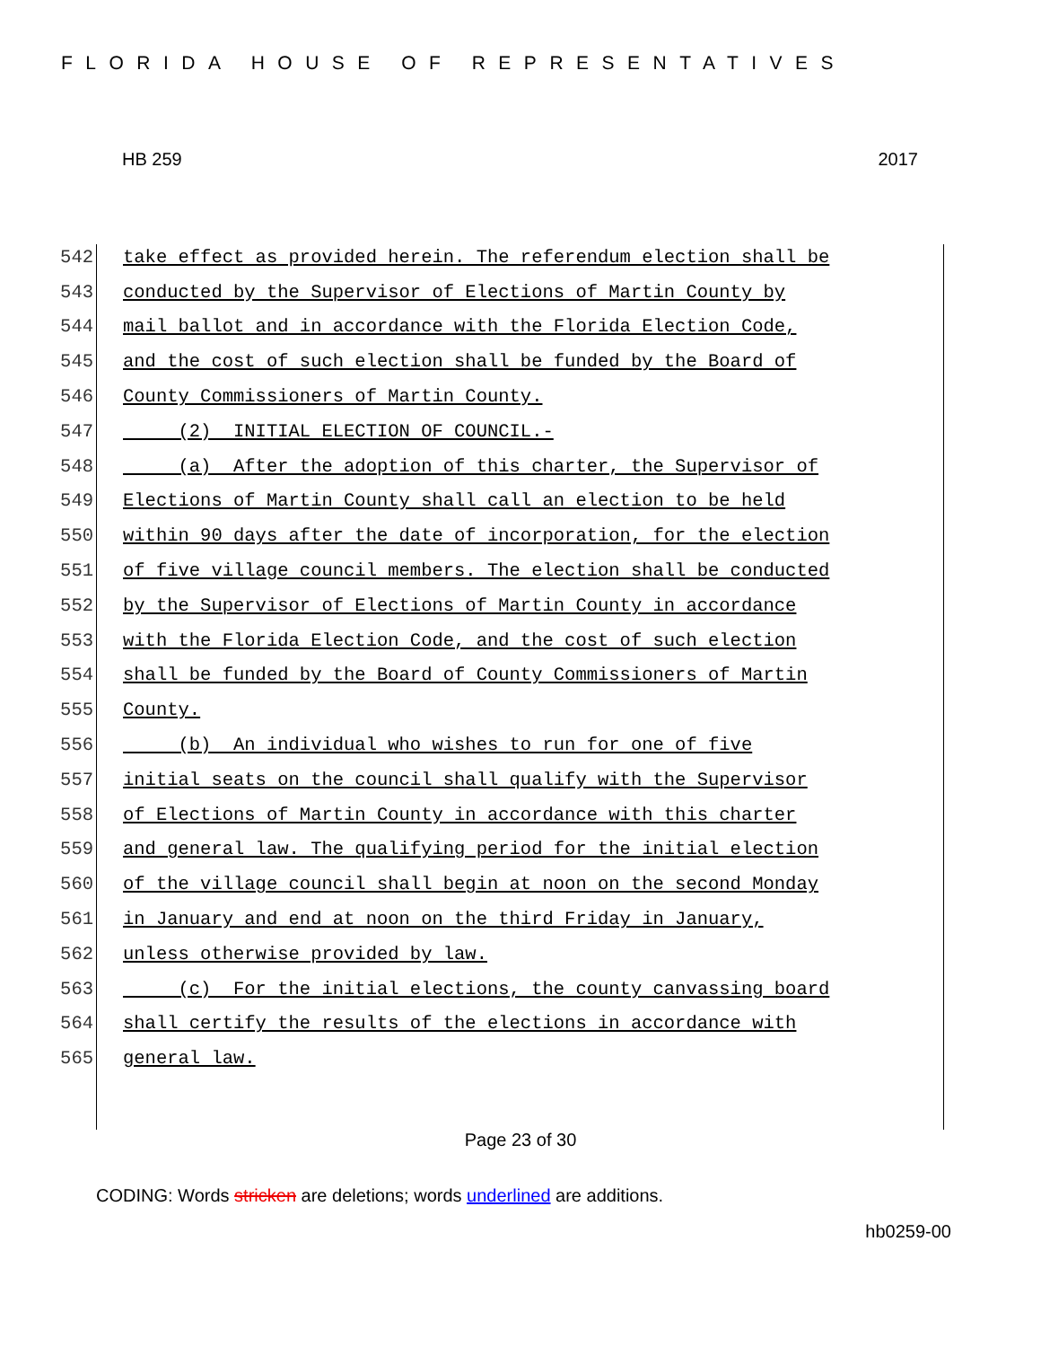FLORIDA HOUSE OF REPRESENTATIVES
HB 259 2017
542 take effect as provided herein. The referendum election shall be
543 conducted by the Supervisor of Elections of Martin County by
544 mail ballot and in accordance with the Florida Election Code,
545 and the cost of such election shall be funded by the Board of
546 County Commissioners of Martin County.
547 (2) INITIAL ELECTION OF COUNCIL.-
548 (a) After the adoption of this charter, the Supervisor of
549 Elections of Martin County shall call an election to be held
550 within 90 days after the date of incorporation, for the election
551 of five village council members. The election shall be conducted
552 by the Supervisor of Elections of Martin County in accordance
553 with the Florida Election Code, and the cost of such election
554 shall be funded by the Board of County Commissioners of Martin
555 County.
556 (b) An individual who wishes to run for one of five
557 initial seats on the council shall qualify with the Supervisor
558 of Elections of Martin County in accordance with this charter
559 and general law. The qualifying period for the initial election
560 of the village council shall begin at noon on the second Monday
561 in January and end at noon on the third Friday in January,
562 unless otherwise provided by law.
563 (c) For the initial elections, the county canvassing board
564 shall certify the results of the elections in accordance with
565 general law.
Page 23 of 30
CODING: Words stricken are deletions; words underlined are additions.
hb0259-00